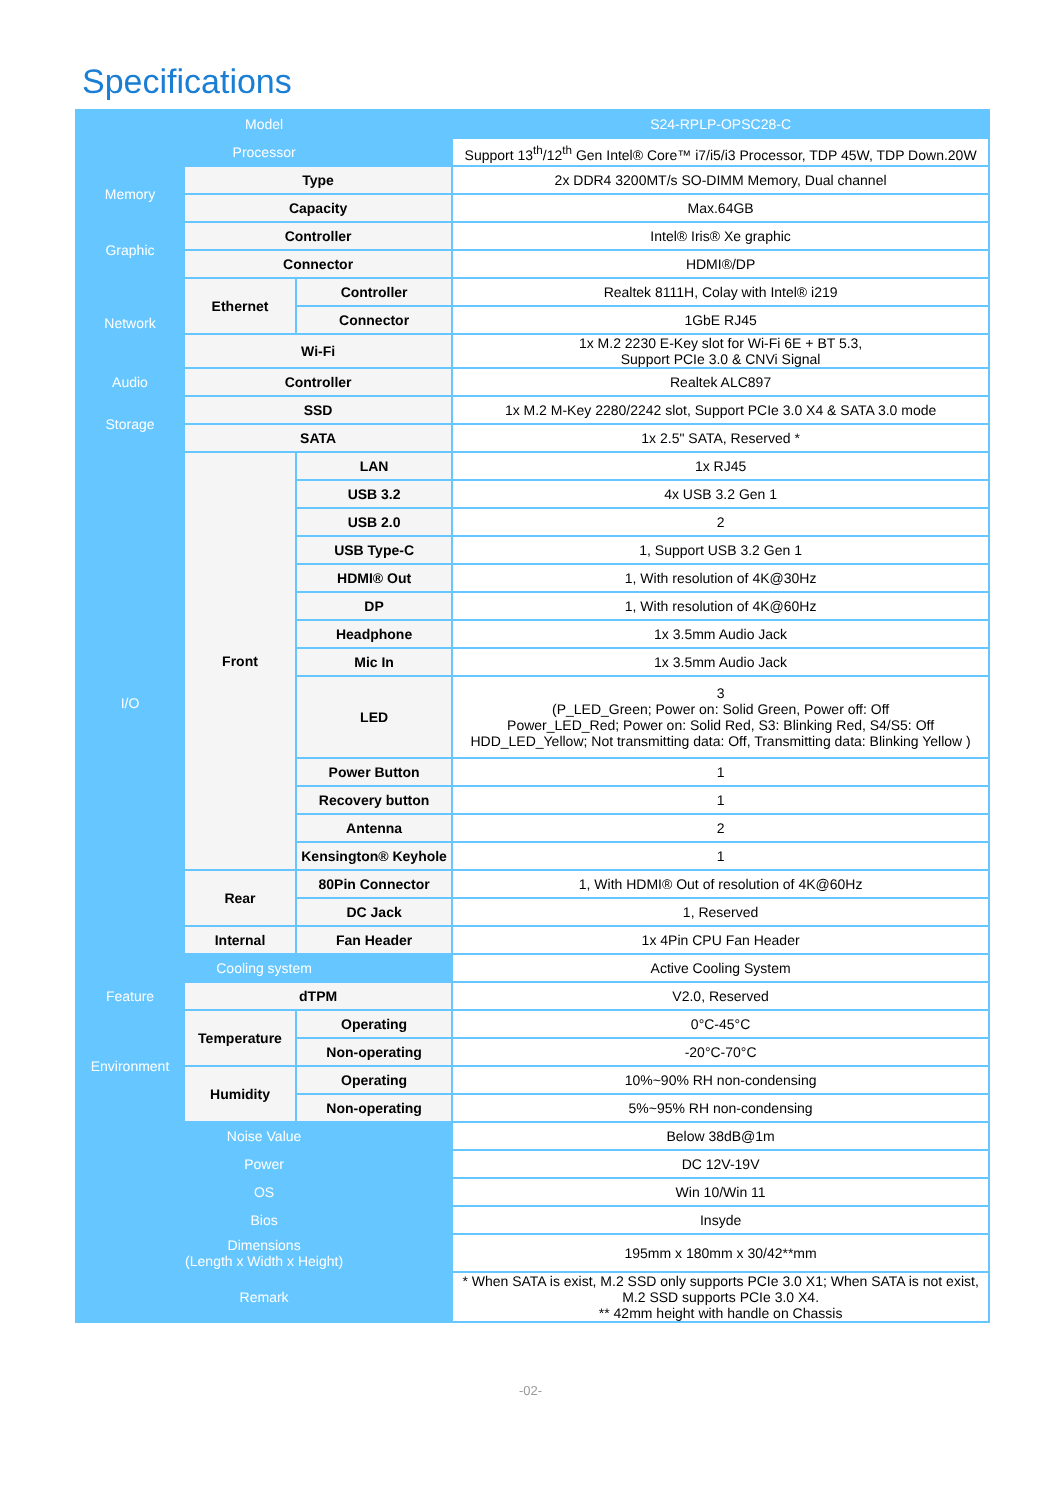Specifications
| Model | | | S24-RPLP-OPSC28-C |
| --- | --- | --- | --- |
| Processor | | | Support 13<sup>th</sup>/12<sup>th</sup> Gen Intel® Core™ i7/i5/i3 Processor, TDP 45W, TDP Down.20W |
| Memory | Type | | 2x DDR4 3200MT/s SO-DIMM Memory, Dual channel |
| | Capacity | | Max.64GB |
| Graphic | Controller | | Intel® Iris® Xe graphic |
| | Connector | | HDMI®/DP |
| Network | Ethernet | Controller | Realtek 8111H, Colay with Intel® i219 |
| | | Connector | 1GbE RJ45 |
| | Wi-Fi | | 1x M.2 2230 E-Key slot for Wi-Fi 6E + BT 5.3, Support PCIe 3.0 & CNVi Signal |
| Audio | Controller | | Realtek ALC897 |
| Storage | SSD | | 1x M.2 M-Key 2280/2242 slot, Support PCIe 3.0 X4 & SATA 3.0 mode |
| | SATA | | 1x 2.5" SATA, Reserved * |
| I/O | Front | LAN | 1x RJ45 |
| | | USB 3.2 | 4x USB 3.2 Gen 1 |
| | | USB 2.0 | 2 |
| | | USB Type-C | 1, Support USB 3.2 Gen 1 |
| | | HDMI® Out | 1, With resolution of 4K@30Hz |
| | | DP | 1, With resolution of 4K@60Hz |
| | | Headphone | 1x 3.5mm Audio Jack |
| | | Mic In | 1x 3.5mm Audio Jack |
| | | LED | 3 (P_LED_Green; Power on: Solid Green, Power off: Off Power_LED_Red; Power on: Solid Red, S3: Blinking Red, S4/S5: Off HDD_LED_Yellow; Not transmitting data: Off, Transmitting data: Blinking Yellow ) |
| | | Power Button | 1 |
| | | Recovery button | 1 |
| | | Antenna | 2 |
| | | Kensington® Keyhole | 1 |
| | Rear | 80Pin Connector | 1, With HDMI® Out of resolution of 4K@60Hz |
| | | DC Jack | 1, Reserved |
| | Internal | Fan Header | 1x 4Pin CPU Fan Header |
| Cooling system | | | Active Cooling System |
| Feature | dTPM | | V2.0, Reserved |
| Environment | Temperature | Operating | 0°C-45°C |
| | | Non-operating | -20°C-70°C |
| | Humidity | Operating | 10%~90% RH non-condensing |
| | | Non-operating | 5%~95% RH non-condensing |
| Noise Value | | | Below 38dB@1m |
| Power | | | DC 12V-19V |
| OS | | | Win 10/Win 11 |
| Bios | | | Insyde |
| Dimensions (Length x Width x Height) | | | 195mm x 180mm x 30/42**mm |
| Remark | | | * When SATA is exist, M.2 SSD only supports PCIe 3.0 X1; When SATA is not exist, M.2 SSD supports PCIe 3.0 X4. ** 42mm height with handle on Chassis |
-02-